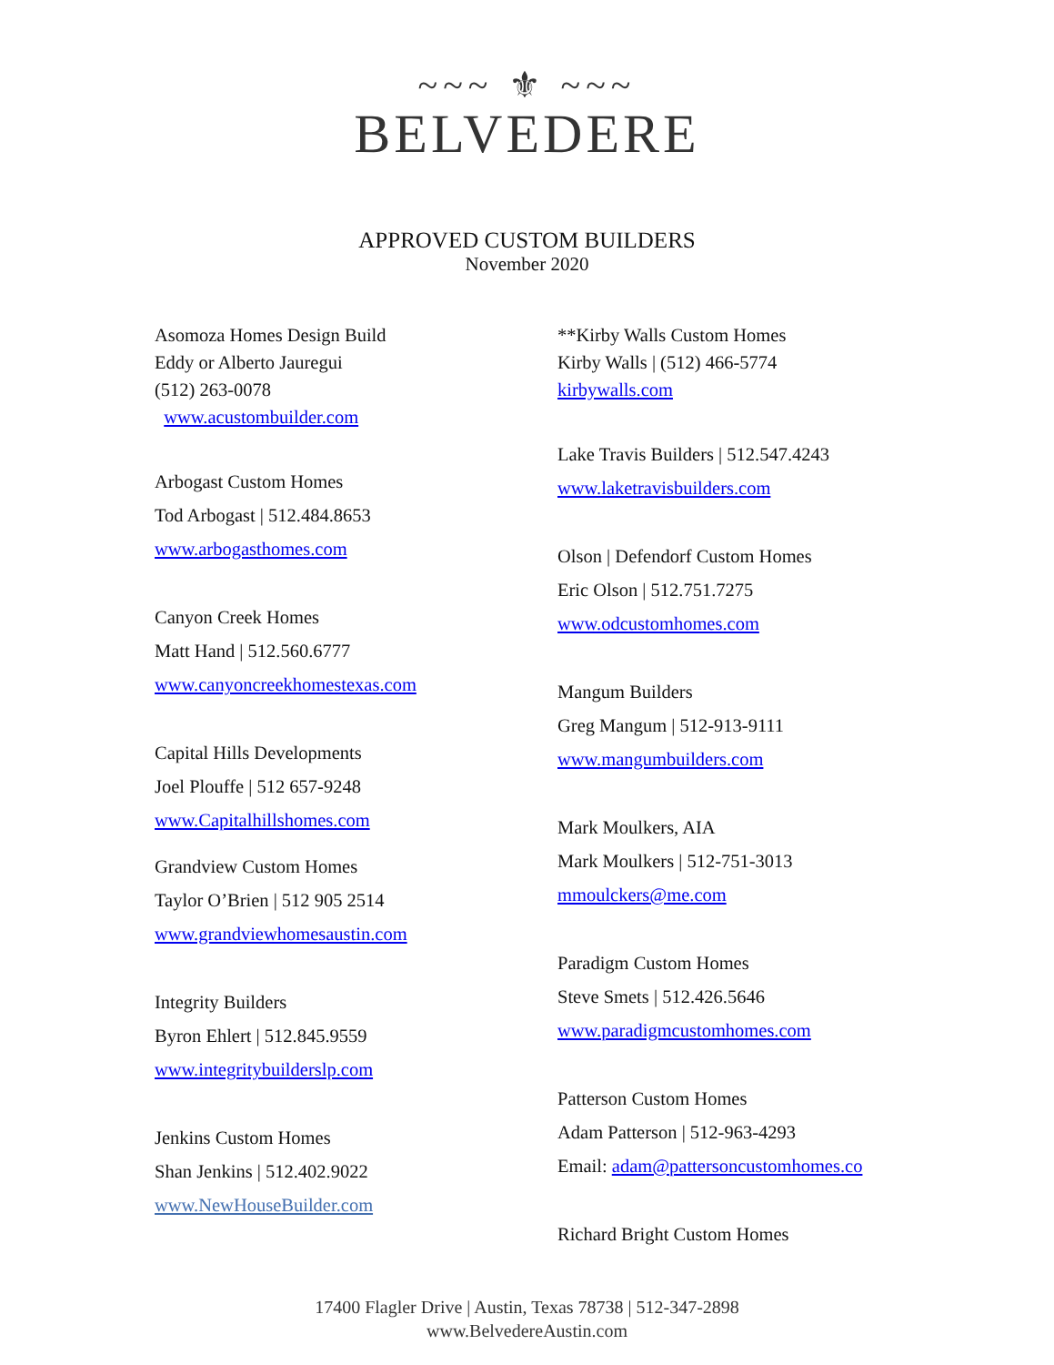~~~ ⚜ ~~~
BELVEDERE
APPROVED CUSTOM BUILDERS
November 2020
Asomoza Homes Design Build
Eddy or Alberto Jauregui
(512) 263-0078
www.acustombuilder.com
Arbogast Custom Homes
Tod Arbogast | 512.484.8653
www.arbogasthomes.com
Canyon Creek Homes
Matt Hand | 512.560.6777
www.canyoncreekhomestexas.com
Capital Hills Developments
Joel Plouffe | 512 657-9248
www.Capitalhillshomes.com
Grandview Custom Homes
Taylor O’Brien | 512 905 2514
www.grandviewhomesaustin.com
Integrity Builders
Byron Ehlert | 512.845.9559
www.integritybuilderslp.com
Jenkins Custom Homes
Shan Jenkins | 512.402.9022
www.NewHouseBuilder.com
**Kirby Walls Custom Homes
Kirby Walls | (512) 466-5774
kirbywalls.com
Lake Travis Builders | 512.547.4243
www.laketravisbuilders.com
Olson | Defendorf Custom Homes
Eric Olson | 512.751.7275
www.odcustomhomes.com
Mangum Builders
Greg Mangum | 512-913-9111
www.mangumbuilders.com
Mark Moulkers, AIA
Mark Moulkers | 512-751-3013
mmoulckers@me.com
Paradigm Custom Homes
Steve Smets | 512.426.5646
www.paradigmcustomhomes.com
Patterson Custom Homes
Adam Patterson | 512-963-4293
Email: adam@pattersoncustomhomes.co
Richard Bright Custom Homes
17400 Flagler Drive | Austin, Texas 78738 | 512-347-2898
www.BelvedereAustin.com